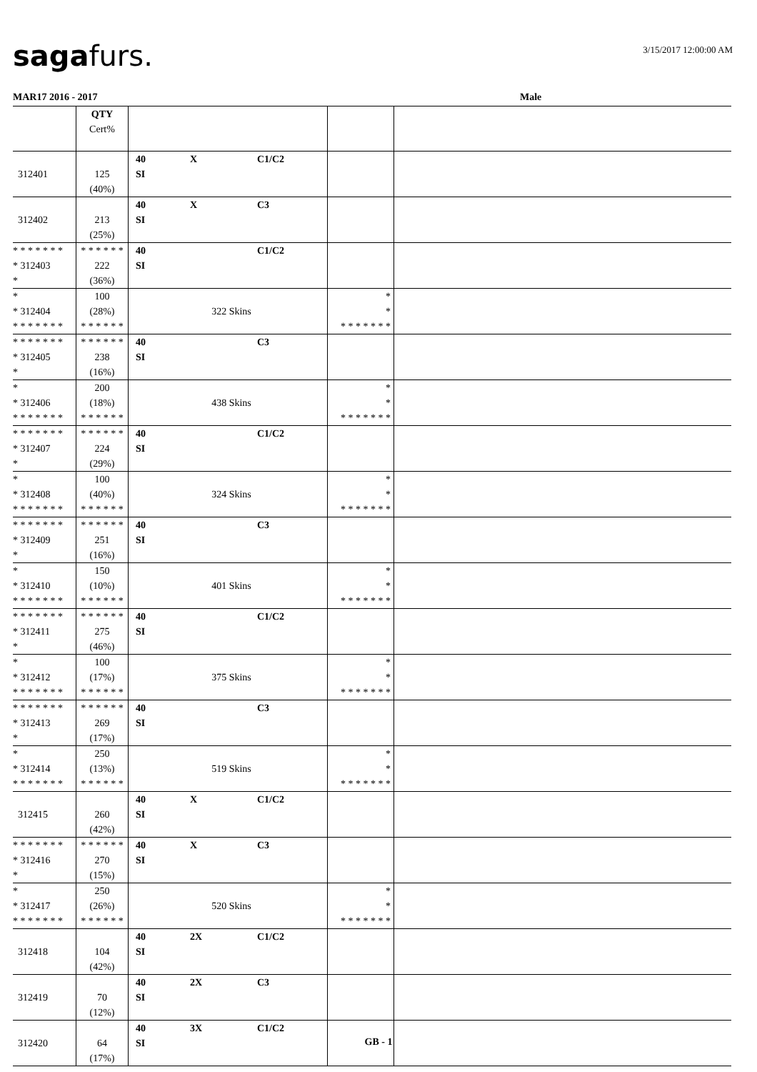sagafurs. 3/15/2017 12:00:00 AM
MAR17 2016 - 2017 Male
| | QTY Cert% | | | |
| 312401 | 125 (40%) | 40 X C1/C2 SI | | |
| 312402 | 213 (25%) | 40 X C3 SI | | |
| * * * * * * * * 312403 * | * * * * * * 222 (36%) | 40 C1/C2 SI | | |
| * * 312404 * * * * * * * | 100 (28%) * * * * * * | 322 Skins | * * * * * * * * * | |
| * * * * * * * * 312405 * | * * * * * * 238 (16%) | 40 C3 SI | | |
| * * 312406 * * * * * * * | 200 (18%) * * * * * * | 438 Skins | * * * * * * * * * | |
| * * * * * * * * 312407 * | * * * * * * 224 (29%) | 40 C1/C2 SI | | |
| * * 312408 * * * * * * * | 100 (40%) * * * * * * | 324 Skins | * * * * * * * * * | |
| * * * * * * * * 312409 * | * * * * * * 251 (16%) | 40 C3 SI | | |
| * * 312410 * * * * * * * | 150 (10%) * * * * * * | 401 Skins | * * * * * * * * * | |
| * * * * * * * * 312411 * | * * * * * * 275 (46%) | 40 C1/C2 SI | | |
| * * 312412 * * * * * * * | 100 (17%) * * * * * * | 375 Skins | * * * * * * * * * | |
| * * * * * * * * 312413 * | * * * * * * 269 (17%) | 40 C3 SI | | |
| * * 312414 * * * * * * * | 250 (13%) * * * * * * | 519 Skins | * * * * * * * * * | |
| 312415 | 260 (42%) | 40 X C1/C2 SI | | |
| * * * * * * * * 312416 * | * * * * * * 270 (15%) | 40 X C3 SI | | |
| * * 312417 * * * * * * * | 250 (26%) * * * * * * | 520 Skins | * * * * * * * * * | |
| 312418 | 104 (42%) | 40 2X C1/C2 SI | | |
| 312419 | 70 (12%) | 40 2X C3 SI | | |
| 312420 | 64 (17%) | 40 3X C1/C2 SI | | |
GB - 1